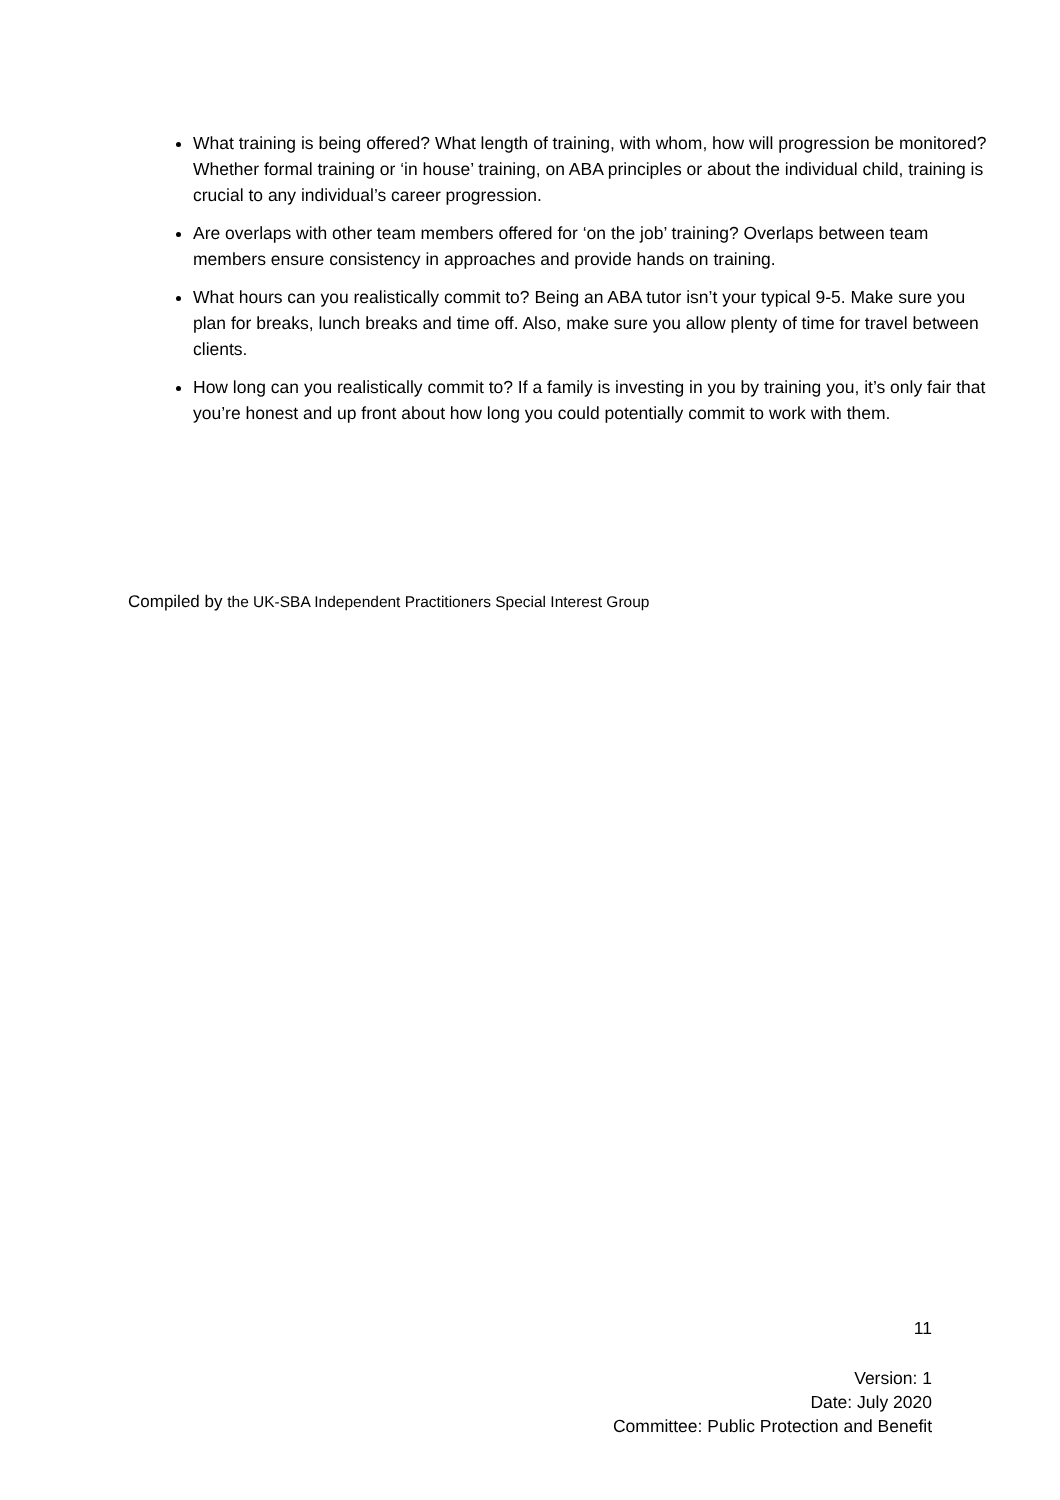What training is being offered? What length of training, with whom, how will progression be monitored? Whether formal training or ‘in house’ training, on ABA principles or about the individual child, training is crucial to any individual’s career progression.
Are overlaps with other team members offered for ‘on the job’ training? Overlaps between team members ensure consistency in approaches and provide hands on training.
What hours can you realistically commit to? Being an ABA tutor isn’t your typical 9-5. Make sure you plan for breaks, lunch breaks and time off. Also, make sure you allow plenty of time for travel between clients.
How long can you realistically commit to? If a family is investing in you by training you, it’s only fair that you’re honest and up front about how long you could potentially commit to work with them.
Compiled by the UK-SBA Independent Practitioners Special Interest Group
11
Version: 1
Date: July 2020
Committee: Public Protection and Benefit